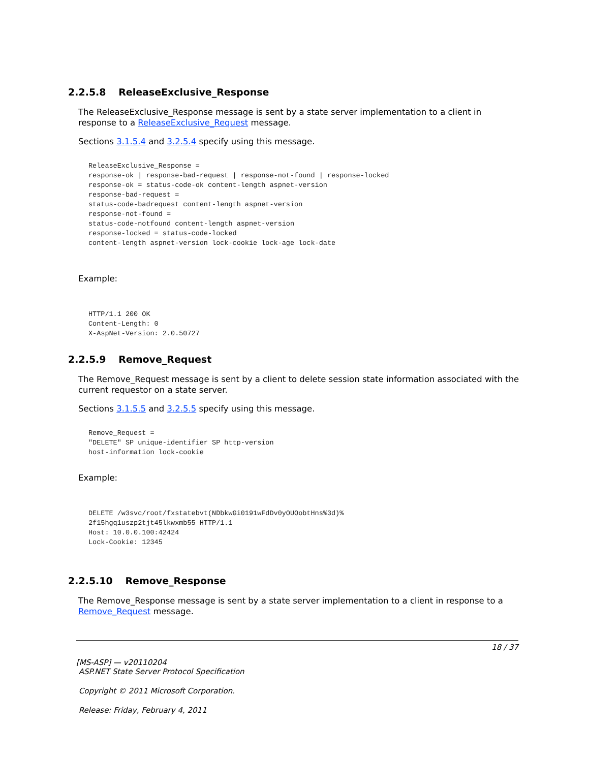2.2.5.8 ReleaseExclusive_Response
The ReleaseExclusive_Response message is sent by a state server implementation to a client in response to a ReleaseExclusive_Request message.
Sections 3.1.5.4 and 3.2.5.4 specify using this message.
ReleaseExclusive_Response =
response-ok | response-bad-request | response-not-found | response-locked
response-ok = status-code-ok content-length aspnet-version
response-bad-request =
status-code-badrequest content-length aspnet-version
response-not-found =
status-code-notfound content-length aspnet-version
response-locked = status-code-locked
content-length aspnet-version lock-cookie lock-age lock-date
Example:
HTTP/1.1 200 OK
Content-Length: 0
X-AspNet-Version: 2.0.50727
2.2.5.9 Remove_Request
The Remove_Request message is sent by a client to delete session state information associated with the current requestor on a state server.
Sections 3.1.5.5 and 3.2.5.5 specify using this message.
Remove_Request =
"DELETE" SP unique-identifier SP http-version
host-information lock-cookie
Example:
DELETE /w3svc/root/fxstatebvt(NDbkwGi0191wFdDv0yOUOobtHns%3d)%
2f15hgq1uszp2tjt45lkwxmb55 HTTP/1.1
Host: 10.0.0.100:42424
Lock-Cookie: 12345
2.2.5.10 Remove_Response
The Remove_Response message is sent by a state server implementation to a client in response to a Remove_Request message.
18 / 37
[MS-ASP] — v20110204
ASP.NET State Server Protocol Specification
Copyright © 2011 Microsoft Corporation.
Release: Friday, February 4, 2011